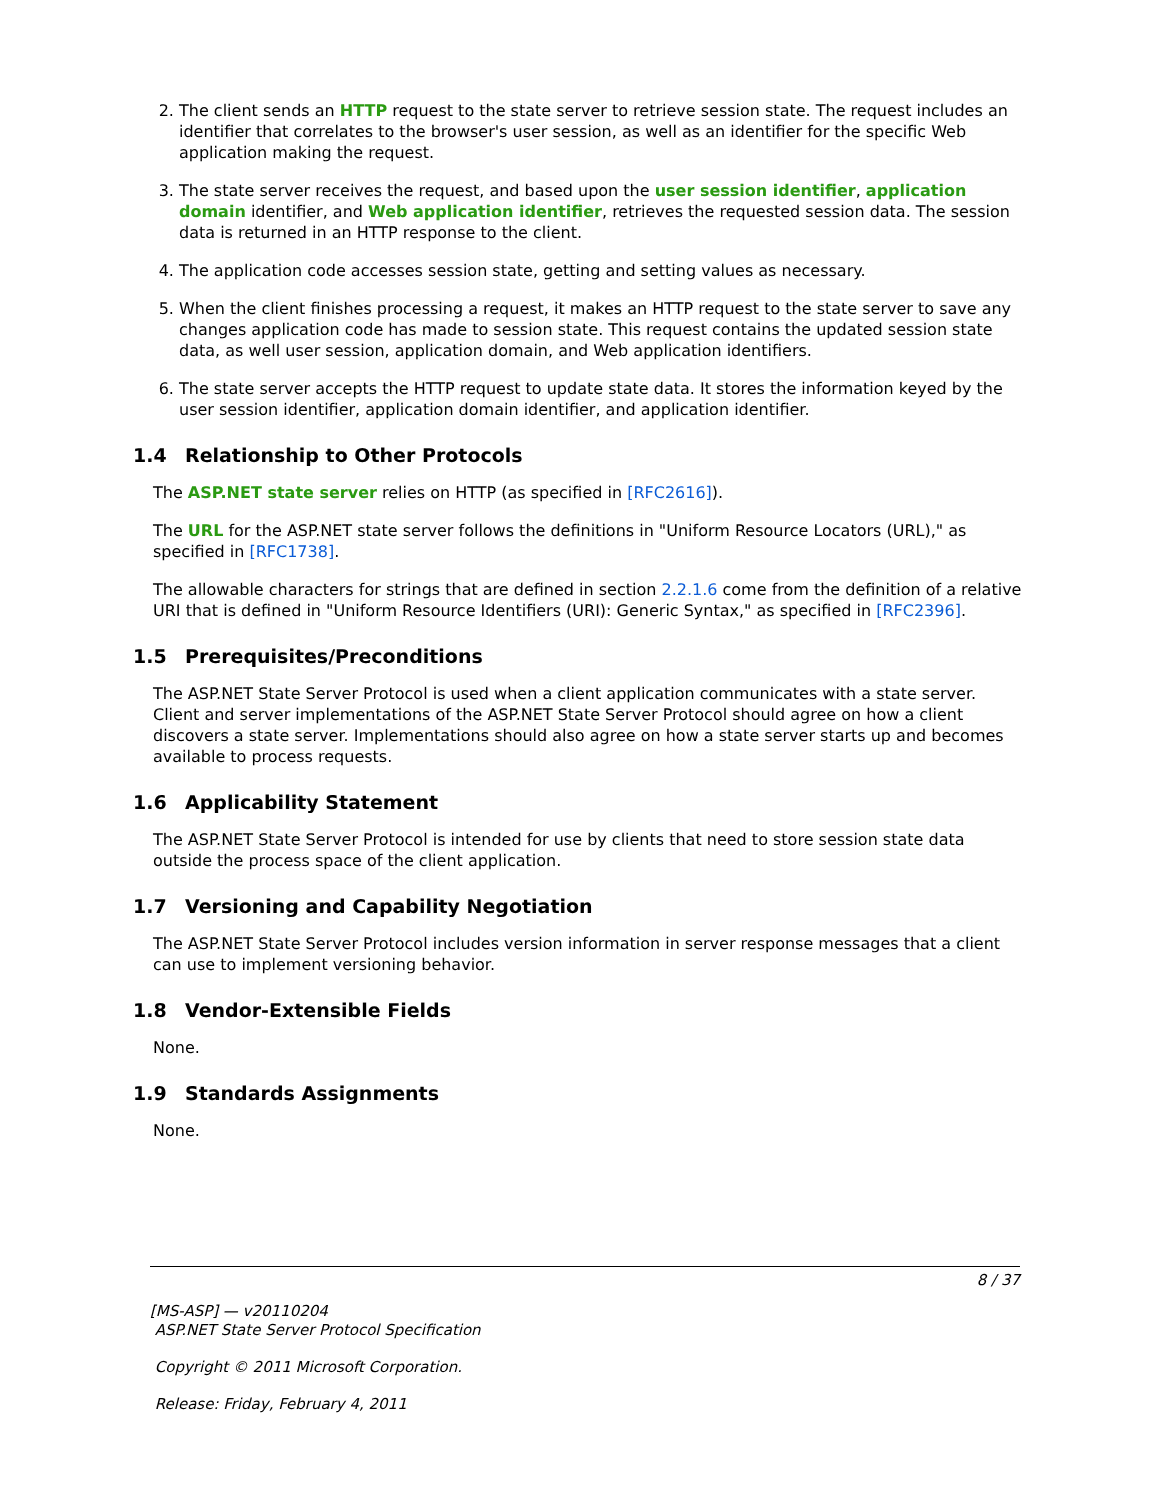2. The client sends an HTTP request to the state server to retrieve session state. The request includes an identifier that correlates to the browser's user session, as well as an identifier for the specific Web application making the request.
3. The state server receives the request, and based upon the user session identifier, application domain identifier, and Web application identifier, retrieves the requested session data. The session data is returned in an HTTP response to the client.
4. The application code accesses session state, getting and setting values as necessary.
5. When the client finishes processing a request, it makes an HTTP request to the state server to save any changes application code has made to session state. This request contains the updated session state data, as well user session, application domain, and Web application identifiers.
6. The state server accepts the HTTP request to update state data. It stores the information keyed by the user session identifier, application domain identifier, and application identifier.
1.4 Relationship to Other Protocols
The ASP.NET state server relies on HTTP (as specified in [RFC2616]).
The URL for the ASP.NET state server follows the definitions in "Uniform Resource Locators (URL)," as specified in [RFC1738].
The allowable characters for strings that are defined in section 2.2.1.6 come from the definition of a relative URI that is defined in "Uniform Resource Identifiers (URI): Generic Syntax," as specified in [RFC2396].
1.5 Prerequisites/Preconditions
The ASP.NET State Server Protocol is used when a client application communicates with a state server. Client and server implementations of the ASP.NET State Server Protocol should agree on how a client discovers a state server. Implementations should also agree on how a state server starts up and becomes available to process requests.
1.6 Applicability Statement
The ASP.NET State Server Protocol is intended for use by clients that need to store session state data outside the process space of the client application.
1.7 Versioning and Capability Negotiation
The ASP.NET State Server Protocol includes version information in server response messages that a client can use to implement versioning behavior.
1.8 Vendor-Extensible Fields
None.
1.9 Standards Assignments
None.
8 / 37
[MS-ASP] — v20110204
ASP.NET State Server Protocol Specification
Copyright © 2011 Microsoft Corporation.
Release: Friday, February 4, 2011